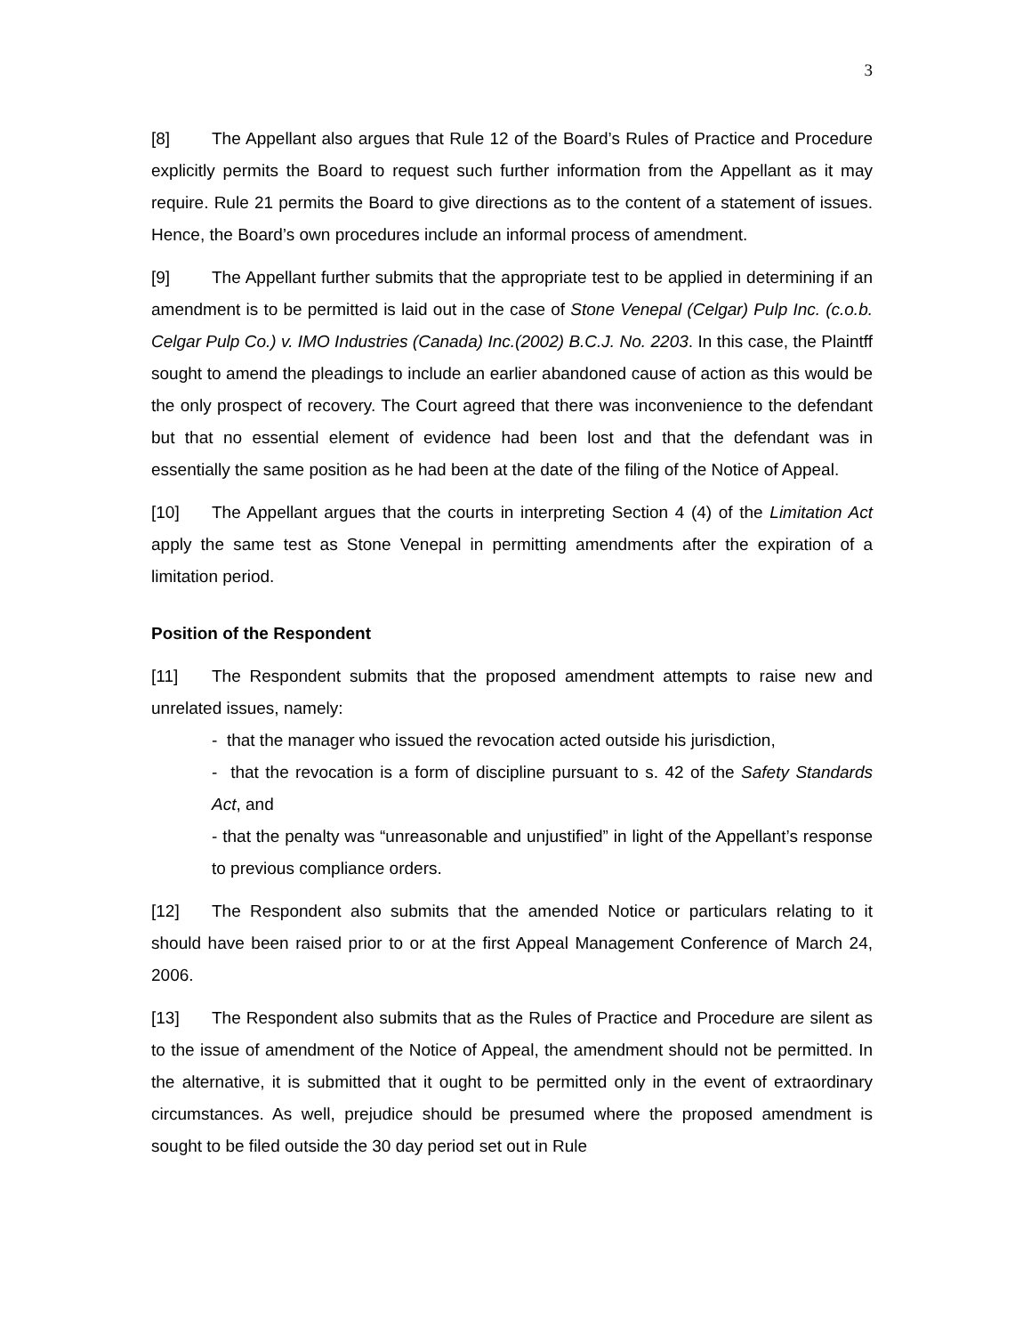3
[8] The Appellant also argues that Rule 12 of the Board’s Rules of Practice and Procedure explicitly permits the Board to request such further information from the Appellant as it may require. Rule 21 permits the Board to give directions as to the content of a statement of issues. Hence, the Board’s own procedures include an informal process of amendment.
[9] The Appellant further submits that the appropriate test to be applied in determining if an amendment is to be permitted is laid out in the case of Stone Venepal (Celgar) Pulp Inc. (c.o.b. Celgar Pulp Co.) v. IMO Industries (Canada) Inc.(2002) B.C.J. No. 2203. In this case, the Plaintff sought to amend the pleadings to include an earlier abandoned cause of action as this would be the only prospect of recovery. The Court agreed that there was inconvenience to the defendant but that no essential element of evidence had been lost and that the defendant was in essentially the same position as he had been at the date of the filing of the Notice of Appeal.
[10] The Appellant argues that the courts in interpreting Section 4 (4) of the Limitation Act apply the same test as Stone Venepal in permitting amendments after the expiration of a limitation period.
Position of the Respondent
[11] The Respondent submits that the proposed amendment attempts to raise new and unrelated issues, namely:
- that the manager who issued the revocation acted outside his jurisdiction,
- that the revocation is a form of discipline pursuant to s. 42 of the Safety Standards Act, and
- that the penalty was “unreasonable and unjustified” in light of the Appellant’s response to previous compliance orders.
[12] The Respondent also submits that the amended Notice or particulars relating to it should have been raised prior to or at the first Appeal Management Conference of March 24, 2006.
[13] The Respondent also submits that as the Rules of Practice and Procedure are silent as to the issue of amendment of the Notice of Appeal, the amendment should not be permitted. In the alternative, it is submitted that it ought to be permitted only in the event of extraordinary circumstances. As well, prejudice should be presumed where the proposed amendment is sought to be filed outside the 30 day period set out in Rule